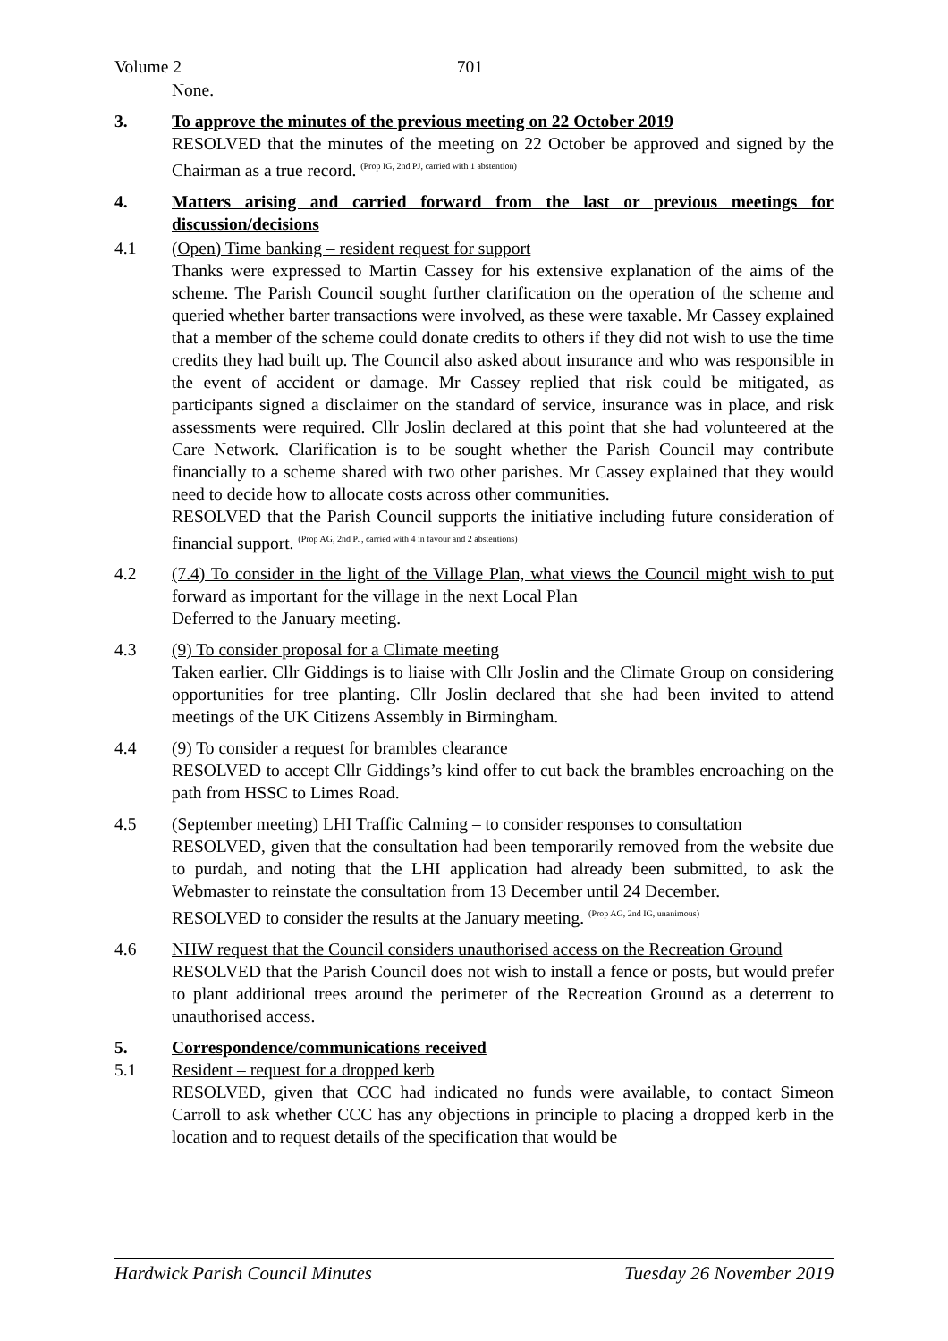Volume 2 701
None.
3. To approve the minutes of the previous meeting on 22 October 2019
RESOLVED that the minutes of the meeting on 22 October be approved and signed by the Chairman as a true record. <sup>(Prop IG, 2nd PJ, carried with 1 abstention)</sup>
4. Matters arising and carried forward from the last or previous meetings for discussion/decisions
4.1 (Open) Time banking – resident request for support
Thanks were expressed to Martin Cassey for his extensive explanation of the aims of the scheme. The Parish Council sought further clarification on the operation of the scheme and queried whether barter transactions were involved, as these were taxable. Mr Cassey explained that a member of the scheme could donate credits to others if they did not wish to use the time credits they had built up. The Council also asked about insurance and who was responsible in the event of accident or damage. Mr Cassey replied that risk could be mitigated, as participants signed a disclaimer on the standard of service, insurance was in place, and risk assessments were required. Cllr Joslin declared at this point that she had volunteered at the Care Network. Clarification is to be sought whether the Parish Council may contribute financially to a scheme shared with two other parishes. Mr Cassey explained that they would need to decide how to allocate costs across other communities.
RESOLVED that the Parish Council supports the initiative including future consideration of financial support. <sup>(Prop AG, 2nd PJ, carried with 4 in favour and 2 abstentions)</sup>
4.2 (7.4) To consider in the light of the Village Plan, what views the Council might wish to put forward as important for the village in the next Local Plan
Deferred to the January meeting.
4.3 (9) To consider proposal for a Climate meeting
Taken earlier. Cllr Giddings is to liaise with Cllr Joslin and the Climate Group on considering opportunities for tree planting. Cllr Joslin declared that she had been invited to attend meetings of the UK Citizens Assembly in Birmingham.
4.4 (9) To consider a request for brambles clearance
RESOLVED to accept Cllr Giddings’s kind offer to cut back the brambles encroaching on the path from HSSC to Limes Road.
4.5 (September meeting) LHI Traffic Calming – to consider responses to consultation
RESOLVED, given that the consultation had been temporarily removed from the website due to purdah, and noting that the LHI application had already been submitted, to ask the Webmaster to reinstate the consultation from 13 December until 24 December.
RESOLVED to consider the results at the January meeting. <sup>(Prop AG, 2nd IG, unanimous)</sup>
4.6 NHW request that the Council considers unauthorised access on the Recreation Ground
RESOLVED that the Parish Council does not wish to install a fence or posts, but would prefer to plant additional trees around the perimeter of the Recreation Ground as a deterrent to unauthorised access.
5. Correspondence/communications received
5.1 Resident – request for a dropped kerb
RESOLVED, given that CCC had indicated no funds were available, to contact Simeon Carroll to ask whether CCC has any objections in principle to placing a dropped kerb in the location and to request details of the specification that would be
Hardwick Parish Council Minutes Tuesday 26 November 2019